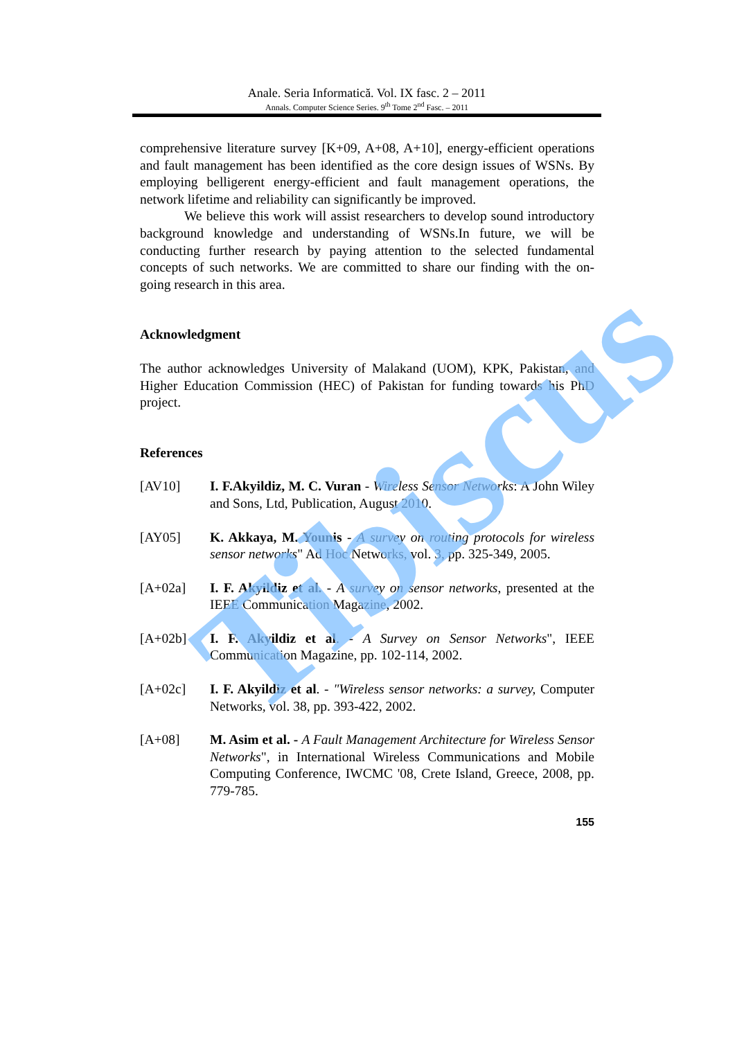Anale. Seria Informatică. Vol. IX fasc. 2 – 2011
Annals. Computer Science Series. 9<sup>th</sup> Tome 2<sup>nd</sup> Fasc. – 2011
comprehensive literature survey [K+09, A+08, A+10], energy-efficient operations and fault management has been identified as the core design issues of WSNs. By employing belligerent energy-efficient and fault management operations, the network lifetime and reliability can significantly be improved.
We believe this work will assist researchers to develop sound introductory background knowledge and understanding of WSNs.In future, we will be conducting further research by paying attention to the selected fundamental concepts of such networks. We are committed to share our finding with the on-going research in this area.
Acknowledgment
The author acknowledges University of Malakand (UOM), KPK, Pakistan, and Higher Education Commission (HEC) of Pakistan for funding towards his PhD project.
References
[AV10] I. F.Akyildiz, M. C. Vuran - Wireless Sensor Networks: A John Wiley and Sons, Ltd, Publication, August 2010.
[AY05] K. Akkaya, M. Younis - A survey on routing protocols for wireless sensor networks" Ad Hoc Networks, vol. 3, pp. 325-349, 2005.
[A+02a] I. F. Akyildiz et al. - A survey on sensor networks, presented at the IEEE Communication Magazine, 2002.
[A+02b] I. F. Akyildiz et al. - A Survey on Sensor Networks", IEEE Communication Magazine, pp. 102-114, 2002.
[A+02c] I. F. Akyildiz et al. - "Wireless sensor networks: a survey, Computer Networks, vol. 38, pp. 393-422, 2002.
[A+08] M. Asim et al. - A Fault Management Architecture for Wireless Sensor Networks", in International Wireless Communications and Mobile Computing Conference, IWCMC '08, Crete Island, Greece, 2008, pp. 779-785.
155
Tibiscus